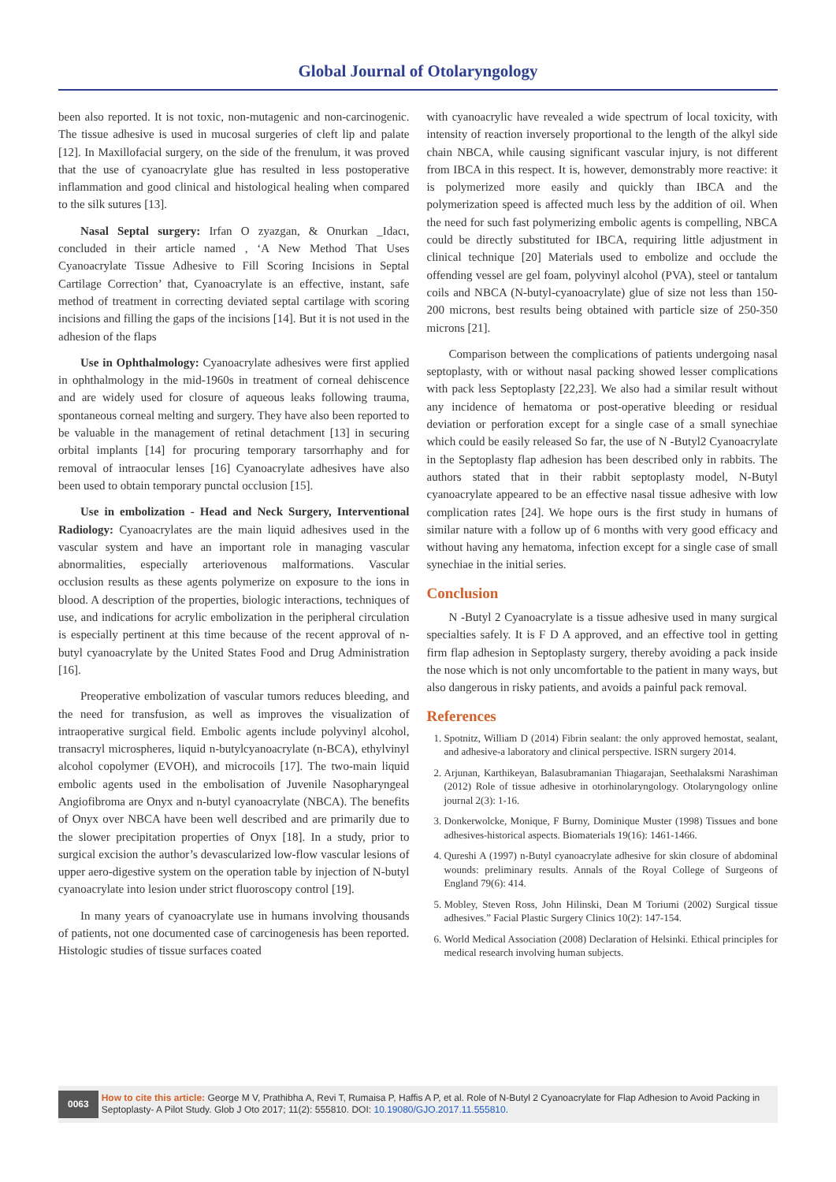Global Journal of Otolaryngology
been also reported. It is not toxic, non-mutagenic and non-carcinogenic. The tissue adhesive is used in mucosal surgeries of cleft lip and palate [12]. In Maxillofacial surgery, on the side of the frenulum, it was proved that the use of cyanoacrylate glue has resulted in less postoperative inflammation and good clinical and histological healing when compared to the silk sutures [13].
Nasal Septal surgery: Irfan O zyazgan, & Onurkan _Idacı, concluded in their article named , ‘A New Method That Uses Cyanoacrylate Tissue Adhesive to Fill Scoring Incisions in Septal Cartilage Correction’ that, Cyanoacrylate is an effective, instant, safe method of treatment in correcting deviated septal cartilage with scoring incisions and filling the gaps of the incisions [14]. But it is not used in the adhesion of the flaps
Use in Ophthalmology: Cyanoacrylate adhesives were first applied in ophthalmology in the mid-1960s in treatment of corneal dehiscence and are widely used for closure of aqueous leaks following trauma, spontaneous corneal melting and surgery. They have also been reported to be valuable in the management of retinal detachment [13] in securing orbital implants [14] for procuring temporary tarsorrhaphy and for removal of intraocular lenses [16] Cyanoacrylate adhesives have also been used to obtain temporary punctal occlusion [15].
Use in embolization - Head and Neck Surgery, Interventional Radiology: Cyanoacrylates are the main liquid adhesives used in the vascular system and have an important role in managing vascular abnormalities, especially arteriovenous malformations. Vascular occlusion results as these agents polymerize on exposure to the ions in blood. A description of the properties, biologic interactions, techniques of use, and indications for acrylic embolization in the peripheral circulation is especially pertinent at this time because of the recent approval of n-butyl cyanoacrylate by the United States Food and Drug Administration [16].
Preoperative embolization of vascular tumors reduces bleeding, and the need for transfusion, as well as improves the visualization of intraoperative surgical field. Embolic agents include polyvinyl alcohol, transacryl microspheres, liquid n-butylcyanoacrylate (n-BCA), ethylvinyl alcohol copolymer (EVOH), and microcoils [17]. The two-main liquid embolic agents used in the embolisation of Juvenile Nasopharyngeal Angiofibroma are Onyx and n-butyl cyanoacrylate (NBCA). The benefits of Onyx over NBCA have been well described and are primarily due to the slower precipitation properties of Onyx [18]. In a study, prior to surgical excision the author’s devascularized low-flow vascular lesions of upper aero-digestive system on the operation table by injection of N-butyl cyanoacrylate into lesion under strict fluoroscopy control [19].
In many years of cyanoacrylate use in humans involving thousands of patients, not one documented case of carcinogenesis has been reported. Histologic studies of tissue surfaces coated
with cyanoacrylic have revealed a wide spectrum of local toxicity, with intensity of reaction inversely proportional to the length of the alkyl side chain NBCA, while causing significant vascular injury, is not different from IBCA in this respect. It is, however, demonstrably more reactive: it is polymerized more easily and quickly than IBCA and the polymerization speed is affected much less by the addition of oil. When the need for such fast polymerizing embolic agents is compelling, NBCA could be directly substituted for IBCA, requiring little adjustment in clinical technique [20] Materials used to embolize and occlude the offending vessel are gel foam, polyvinyl alcohol (PVA), steel or tantalum coils and NBCA (N-butyl-cyanoacrylate) glue of size not less than 150- 200 microns, best results being obtained with particle size of 250-350 microns [21].
Comparison between the complications of patients undergoing nasal septoplasty, with or without nasal packing showed lesser complications with pack less Septoplasty [22,23]. We also had a similar result without any incidence of hematoma or post-operative bleeding or residual deviation or perforation except for a single case of a small synechiae which could be easily released So far, the use of N -Butyl2 Cyanoacrylate in the Septoplasty flap adhesion has been described only in rabbits. The authors stated that in their rabbit septoplasty model, N-Butyl cyanoacrylate appeared to be an effective nasal tissue adhesive with low complication rates [24]. We hope ours is the first study in humans of similar nature with a follow up of 6 months with very good efficacy and without having any hematoma, infection except for a single case of small synechiae in the initial series.
Conclusion
N -Butyl 2 Cyanoacrylate is a tissue adhesive used in many surgical specialties safely. It is F D A approved, and an effective tool in getting firm flap adhesion in Septoplasty surgery, thereby avoiding a pack inside the nose which is not only uncomfortable to the patient in many ways, but also dangerous in risky patients, and avoids a painful pack removal.
References
1. Spotnitz, William D (2014) Fibrin sealant: the only approved hemostat, sealant, and adhesive-a laboratory and clinical perspective. ISRN surgery 2014.
2. Arjunan, Karthikeyan, Balasubramanian Thiagarajan, Seethalaksmi Narashiman (2012) Role of tissue adhesive in otorhinolaryngology. Otolaryngology online journal 2(3): 1-16.
3. Donkerwolcke, Monique, F Burny, Dominique Muster (1998) Tissues and bone adhesives-historical aspects. Biomaterials 19(16): 1461-1466.
4. Qureshi A (1997) n-Butyl cyanoacrylate adhesive for skin closure of abdominal wounds: preliminary results. Annals of the Royal College of Surgeons of England 79(6): 414.
5. Mobley, Steven Ross, John Hilinski, Dean M Toriumi (2002) Surgical tissue adhesives.” Facial Plastic Surgery Clinics 10(2): 147-154.
6. World Medical Association (2008) Declaration of Helsinki. Ethical principles for medical research involving human subjects.
0063
How to cite this article: George M V, Prathibha A, Revi T, Rumaisa P, Haffis A P, et al. Role of N-Butyl 2 Cyanoacrylate for Flap Adhesion to Avoid Packing in Septoplasty- A Pilot Study. Glob J Oto 2017; 11(2): 555810. DOI: 10.19080/GJO.2017.11.555810.